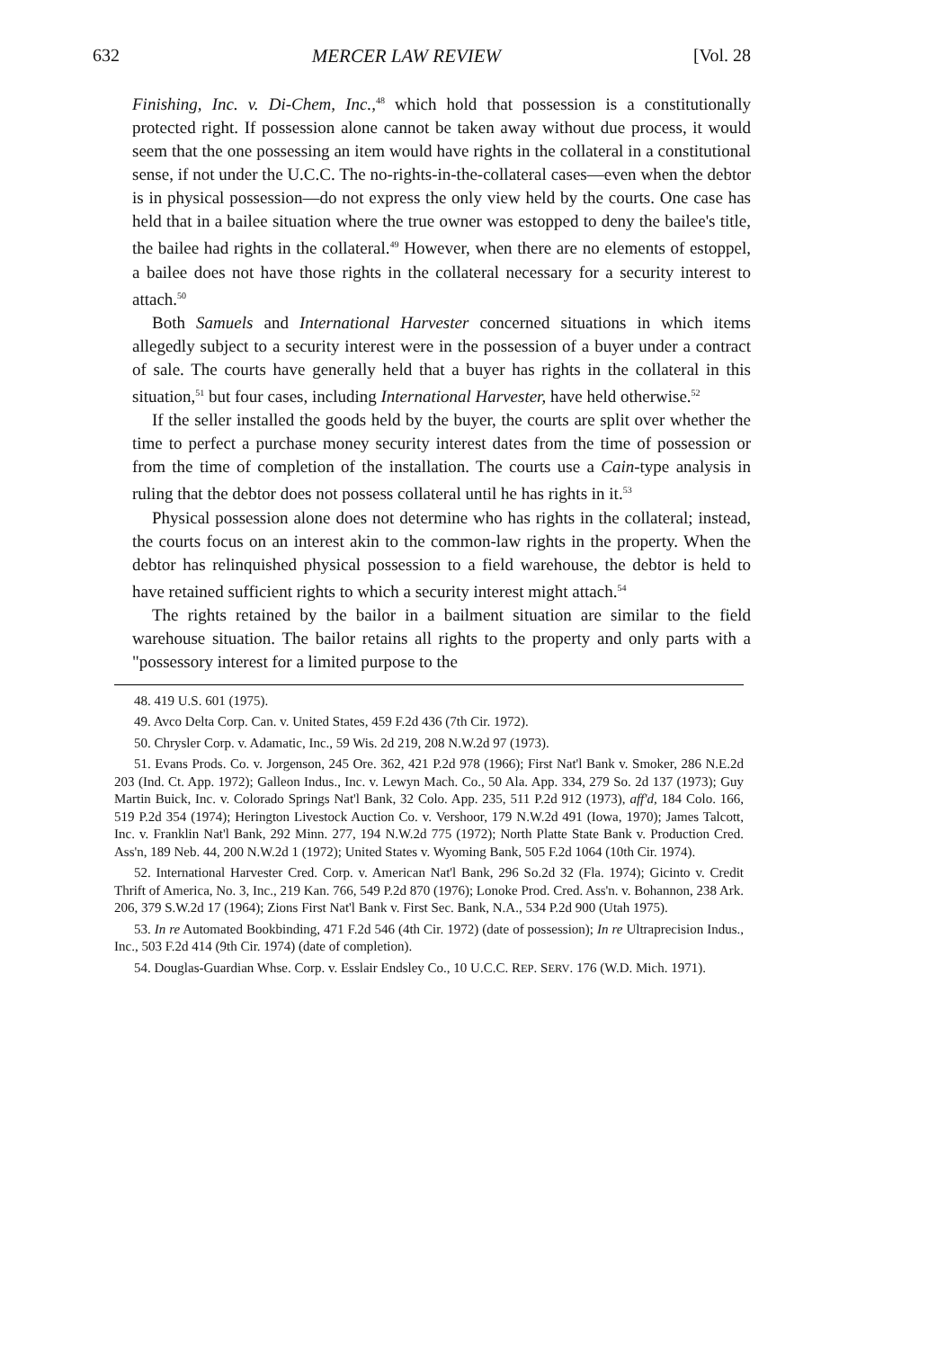632 MERCER LAW REVIEW [Vol. 28
Finishing, Inc. v. Di-Chem, Inc.,<sup>48</sup> which hold that possession is a constitutionally protected right. If possession alone cannot be taken away without due process, it would seem that the one possessing an item would have rights in the collateral in a constitutional sense, if not under the U.C.C. The no-rights-in-the-collateral cases—even when the debtor is in physical possession—do not express the only view held by the courts. One case has held that in a bailee situation where the true owner was estopped to deny the bailee's title, the bailee had rights in the collateral.<sup>49</sup> However, when there are no elements of estoppel, a bailee does not have those rights in the collateral necessary for a security interest to attach.<sup>50</sup>
Both Samuels and International Harvester concerned situations in which items allegedly subject to a security interest were in the possession of a buyer under a contract of sale. The courts have generally held that a buyer has rights in the collateral in this situation,<sup>51</sup> but four cases, including International Harvester, have held otherwise.<sup>52</sup>
If the seller installed the goods held by the buyer, the courts are split over whether the time to perfect a purchase money security interest dates from the time of possession or from the time of completion of the installation. The courts use a Cain-type analysis in ruling that the debtor does not possess collateral until he has rights in it.<sup>53</sup>
Physical possession alone does not determine who has rights in the collateral; instead, the courts focus on an interest akin to the common-law rights in the property. When the debtor has relinquished physical possession to a field warehouse, the debtor is held to have retained sufficient rights to which a security interest might attach.<sup>54</sup>
The rights retained by the bailor in a bailment situation are similar to the field warehouse situation. The bailor retains all rights to the property and only parts with a "possessory interest for a limited purpose to the
48. 419 U.S. 601 (1975).
49. Avco Delta Corp. Can. v. United States, 459 F.2d 436 (7th Cir. 1972).
50. Chrysler Corp. v. Adamatic, Inc., 59 Wis. 2d 219, 208 N.W.2d 97 (1973).
51. Evans Prods. Co. v. Jorgenson, 245 Ore. 362, 421 P.2d 978 (1966); First Nat'l Bank v. Smoker, 286 N.E.2d 203 (Ind. Ct. App. 1972); Galleon Indus., Inc. v. Lewyn Mach. Co., 50 Ala. App. 334, 279 So. 2d 137 (1973); Guy Martin Buick, Inc. v. Colorado Springs Nat'l Bank, 32 Colo. App. 235, 511 P.2d 912 (1973), aff'd, 184 Colo. 166, 519 P.2d 354 (1974); Herington Livestock Auction Co. v. Vershoor, 179 N.W.2d 491 (Iowa, 1970); James Talcott, Inc. v. Franklin Nat'l Bank, 292 Minn. 277, 194 N.W.2d 775 (1972); North Platte State Bank v. Production Cred. Ass'n, 189 Neb. 44, 200 N.W.2d 1 (1972); United States v. Wyoming Bank, 505 F.2d 1064 (10th Cir. 1974).
52. International Harvester Cred. Corp. v. American Nat'l Bank, 296 So.2d 32 (Fla. 1974); Gicinto v. Credit Thrift of America, No. 3, Inc., 219 Kan. 766, 549 P.2d 870 (1976); Lonoke Prod. Cred. Ass'n. v. Bohannon, 238 Ark. 206, 379 S.W.2d 17 (1964); Zions First Nat'l Bank v. First Sec. Bank, N.A., 534 P.2d 900 (Utah 1975).
53. In re Automated Bookbinding, 471 F.2d 546 (4th Cir. 1972) (date of possession); In re Ultraprecision Indus., Inc., 503 F.2d 414 (9th Cir. 1974) (date of completion).
54. Douglas-Guardian Whse. Corp. v. Esslair Endsley Co., 10 U.C.C. REP. SERV. 176 (W.D. Mich. 1971).